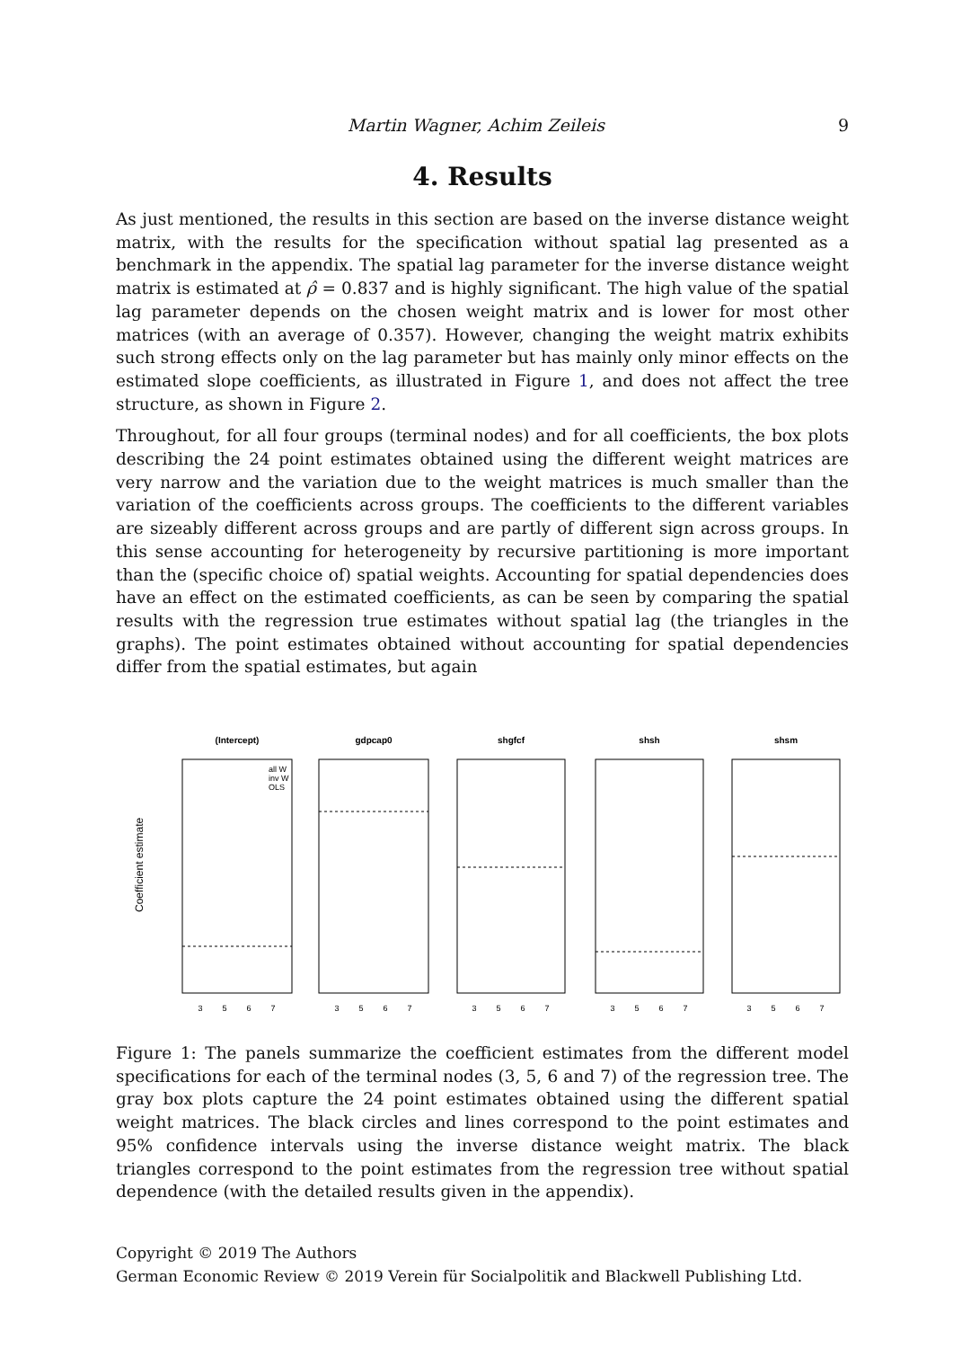Martin Wagner, Achim Zeileis 9
4. Results
As just mentioned, the results in this section are based on the inverse distance weight matrix, with the results for the specification without spatial lag presented as a benchmark in the appendix. The spatial lag parameter for the inverse distance weight matrix is estimated at ρ̂ = 0.837 and is highly significant. The high value of the spatial lag parameter depends on the chosen weight matrix and is lower for most other matrices (with an average of 0.357). However, changing the weight matrix exhibits such strong effects only on the lag parameter but has mainly only minor effects on the estimated slope coefficients, as illustrated in Figure 1, and does not affect the tree structure, as shown in Figure 2.
Throughout, for all four groups (terminal nodes) and for all coefficients, the box plots describing the 24 point estimates obtained using the different weight matrices are very narrow and the variation due to the weight matrices is much smaller than the variation of the coefficients across groups. The coefficients to the different variables are sizeably different across groups and are partly of different sign across groups. In this sense accounting for heterogeneity by recursive partitioning is more important than the (specific choice of) spatial weights. Accounting for spatial dependencies does have an effect on the estimated coefficients, as can be seen by comparing the spatial results with the regression true estimates without spatial lag (the triangles in the graphs). The point estimates obtained without accounting for spatial dependencies differ from the spatial estimates, but again
Coefficient estimate
(Intercept)
gdpcap0
shgfcf
shsh
shsm
3
5
6
7
3
5
6
7
3
5
6
7
3
5
6
7
3
5
6
7
all W
inv W
OLS
Figure 1: The panels summarize the coefficient estimates from the different model specifications for each of the terminal nodes (3, 5, 6 and 7) of the regression tree. The gray box plots capture the 24 point estimates obtained using the different spatial weight matrices. The black circles and lines correspond to the point estimates and 95% confidence intervals using the inverse distance weight matrix. The black triangles correspond to the point estimates from the regression tree without spatial dependence (with the detailed results given in the appendix).
Copyright © 2019 The Authors
German Economic Review © 2019 Verein für Socialpolitik and Blackwell Publishing Ltd.